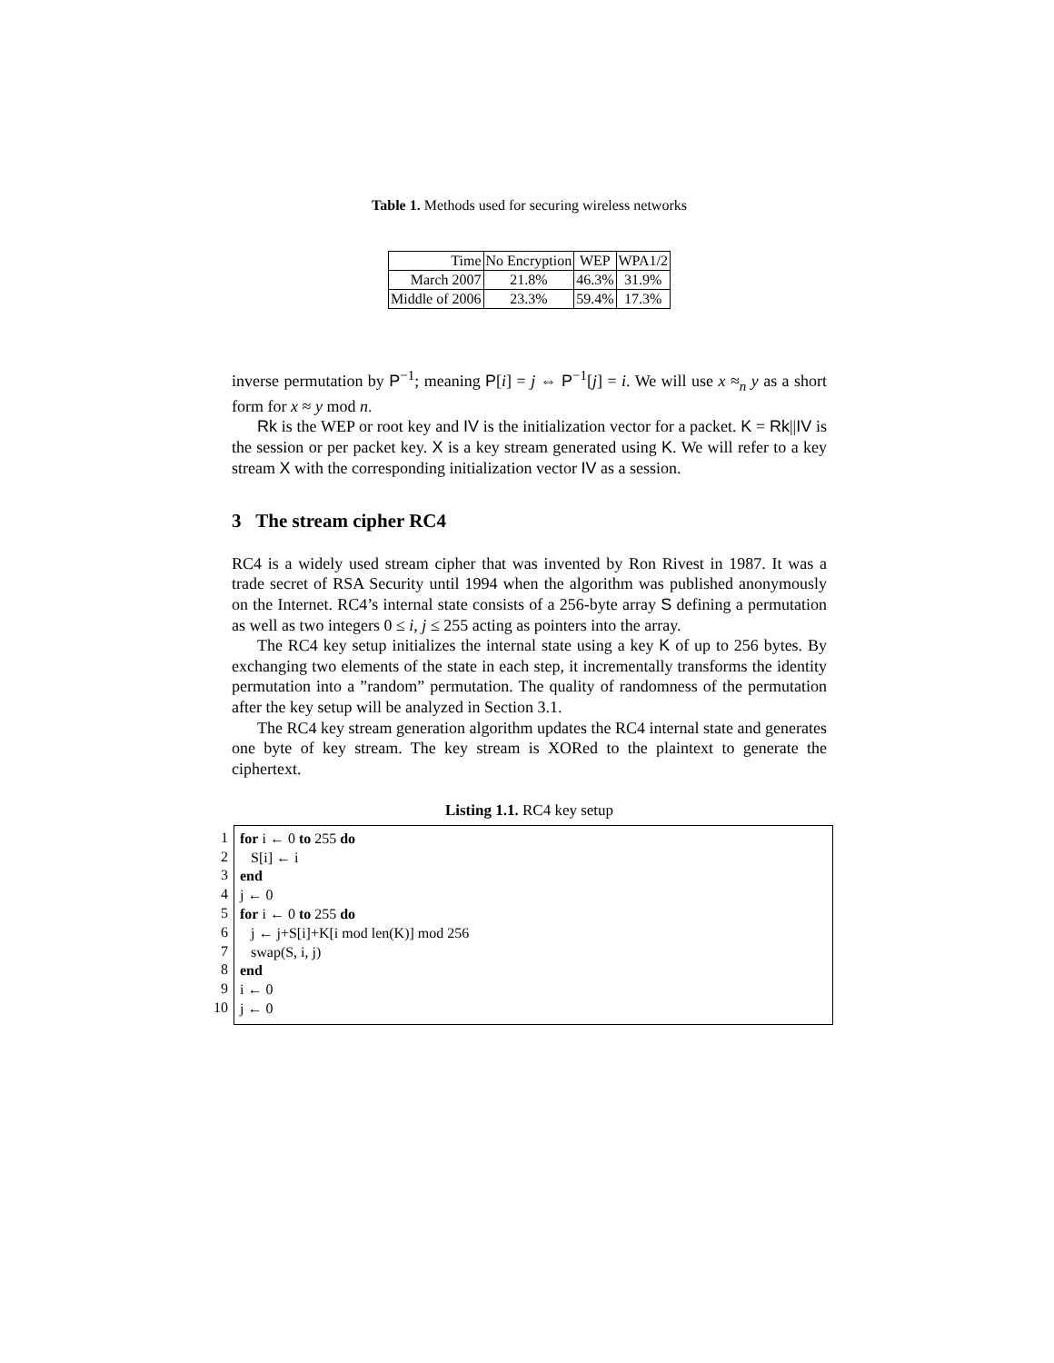Table 1. Methods used for securing wireless networks
| Time | No Encryption | WEP | WPA1/2 |
| --- | --- | --- | --- |
| March 2007 | 21.8% | 46.3% | 31.9% |
| Middle of 2006 | 23.3% | 59.4% | 17.3% |
inverse permutation by P<sup>−1</sup>; meaning P[i] = j ⇔ P<sup>−1</sup>[j] = i. We will use x ≈<sub>n</sub> y as a short form for x ≈ y mod n.
Rk is the WEP or root key and IV is the initialization vector for a packet. K = Rk||IV is the session or per packet key. X is a key stream generated using K. We will refer to a key stream X with the corresponding initialization vector IV as a session.
3 The stream cipher RC4
RC4 is a widely used stream cipher that was invented by Ron Rivest in 1987. It was a trade secret of RSA Security until 1994 when the algorithm was published anonymously on the Internet. RC4’s internal state consists of a 256-byte array S defining a permutation as well as two integers 0 ≤ i, j ≤ 255 acting as pointers into the array.
The RC4 key setup initializes the internal state using a key K of up to 256 bytes. By exchanging two elements of the state in each step, it incrementally transforms the identity permutation into a ”random” permutation. The quality of randomness of the permutation after the key setup will be analyzed in Section 3.1.
The RC4 key stream generation algorithm updates the RC4 internal state and generates one byte of key stream. The key stream is XORed to the plaintext to generate the ciphertext.
Listing 1.1. RC4 key setup
1
2
3
4
5
6
7
8
9
10
for i ← 0 to 255 do
S[i] ← i
end
j ← 0
for i ← 0 to 255 do
j ← j+S[i]+K[i mod len(K)] mod 256
swap(S, i, j)
end
i ← 0
j ← 0